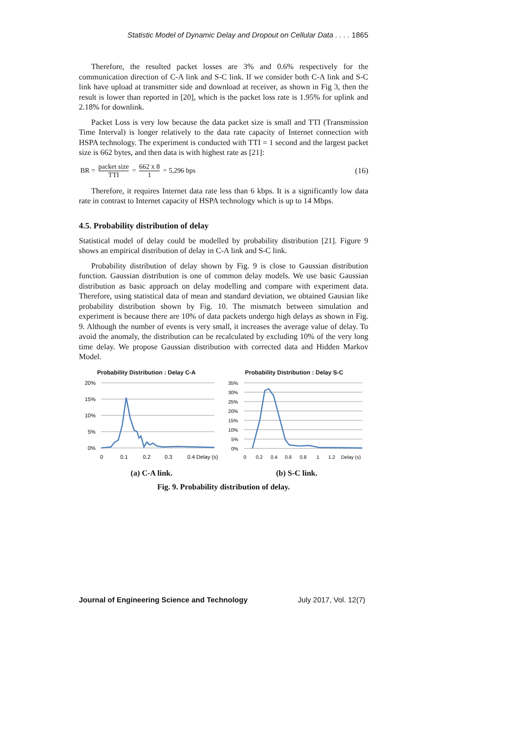Statistic Model of Dynamic Delay and Dropout on Cellular Data . . . . 1865
Therefore, the resulted packet losses are 3% and 0.6% respectively for the communication direction of C-A link and S-C link. If we consider both C-A link and S-C link have upload at transmitter side and download at receiver, as shown in Fig 3, then the result is lower than reported in [20], which is the packet loss rate is 1.95% for uplink and 2.18% for downlink.
Packet Loss is very low because the data packet size is small and TTI (Transmission Time Interval) is longer relatively to the data rate capacity of Internet connection with HSPA technology. The experiment is conducted with TTI = 1 second and the largest packet size is 662 bytes, and then data is with highest rate as [21]:
BR = packet size TTI = 662 x 8 1 = 5,296 bps
(16)
Therefore, it requires Internet data rate less than 6 kbps. It is a significantly low data rate in contrast to Internet capacity of HSPA technology which is up to 14 Mbps.
4.5. Probability distribution of delay
Statistical model of delay could be modelled by probability distribution [21]. Figure 9 shows an empirical distribution of delay in C-A link and S-C link.
Probability distribution of delay shown by Fig. 9 is close to Gaussian distribution function. Gaussian distribution is one of common delay models. We use basic Gaussian distribution as basic approach on delay modelling and compare with experiment data. Therefore, using statistical data of mean and standard deviation, we obtained Gausian like probability distribution shown by Fig. 10. The mismatch between simulation and experiment is because there are 10% of data packets undergo high delays as shown in Fig. 9. Although the number of events is very small, it increases the average value of delay. To avoid the anomaly, the distribution can be recalculated by excluding 10% of the very long time delay. We propose Gaussian distribution with corrected data and Hidden Markov Model.
Probability Distribution : Delay C-A
20%
15%
10%
5%
0%
0
0.1
0.2
0.3
0.4 Delay (s)
(a) C-A link.
Probability Distribution : Delay S-C
35%
30%
25%
20%
15%
10%
5%
0%
0
0.2
0.4
0.6
0.8
1
1.2
Delay (s)
(b) S-C link.
Fig. 9. Probability distribution of delay.
Journal of Engineering Science and Technology July 2017, Vol. 12(7)